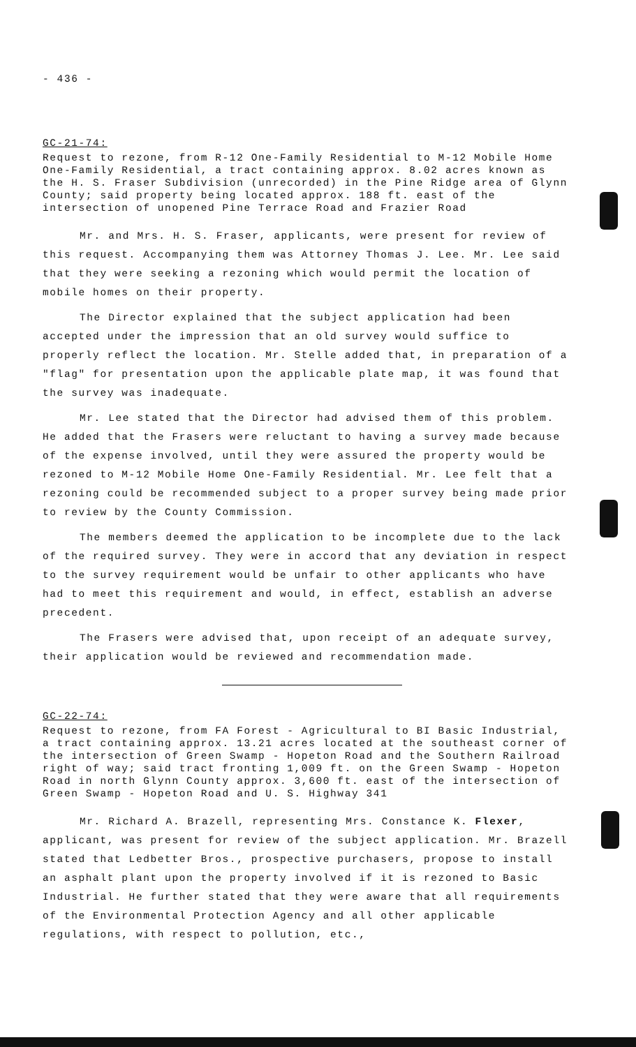- 436 -
GC-21-74:
Request to rezone, from R-12 One-Family Residential to M-12 Mobile Home One-Family Residential, a tract containing approx. 8.02 acres known as the H. S. Fraser Subdivision (unrecorded) in the Pine Ridge area of Glynn County; said property being located approx. 188 ft. east of the intersection of unopened Pine Terrace Road and Frazier Road
Mr. and Mrs. H. S. Fraser, applicants, were present for review of this request. Accompanying them was Attorney Thomas J. Lee. Mr. Lee said that they were seeking a rezoning which would permit the location of mobile homes on their property.
The Director explained that the subject application had been accepted under the impression that an old survey would suffice to properly reflect the location. Mr. Stelle added that, in preparation of a "flag" for presentation upon the applicable plate map, it was found that the survey was inadequate.
Mr. Lee stated that the Director had advised them of this problem. He added that the Frasers were reluctant to having a survey made because of the expense involved, until they were assured the property would be rezoned to M-12 Mobile Home One-Family Residential. Mr. Lee felt that a rezoning could be recommended subject to a proper survey being made prior to review by the County Commission.
The members deemed the application to be incomplete due to the lack of the required survey. They were in accord that any deviation in respect to the survey requirement would be unfair to other applicants who have had to meet this requirement and would, in effect, establish an adverse precedent.
The Frasers were advised that, upon receipt of an adequate survey, their application would be reviewed and recommendation made.
GC-22-74:
Request to rezone, from FA Forest - Agricultural to BI Basic Industrial, a tract containing approx. 13.21 acres located at the southeast corner of the intersection of Green Swamp - Hopeton Road and the Southern Railroad right of way; said tract fronting 1,009 ft. on the Green Swamp - Hopeton Road in north Glynn County approx. 3,600 ft. east of the intersection of Green Swamp - Hopeton Road and U. S. Highway 341
Mr. Richard A. Brazell, representing Mrs. Constance K. Flexer, applicant, was present for review of the subject application. Mr. Brazell stated that Ledbetter Bros., prospective purchasers, propose to install an asphalt plant upon the property involved if it is rezoned to Basic Industrial. He further stated that they were aware that all requirements of the Environmental Protection Agency and all other applicable regulations, with respect to pollution, etc.,